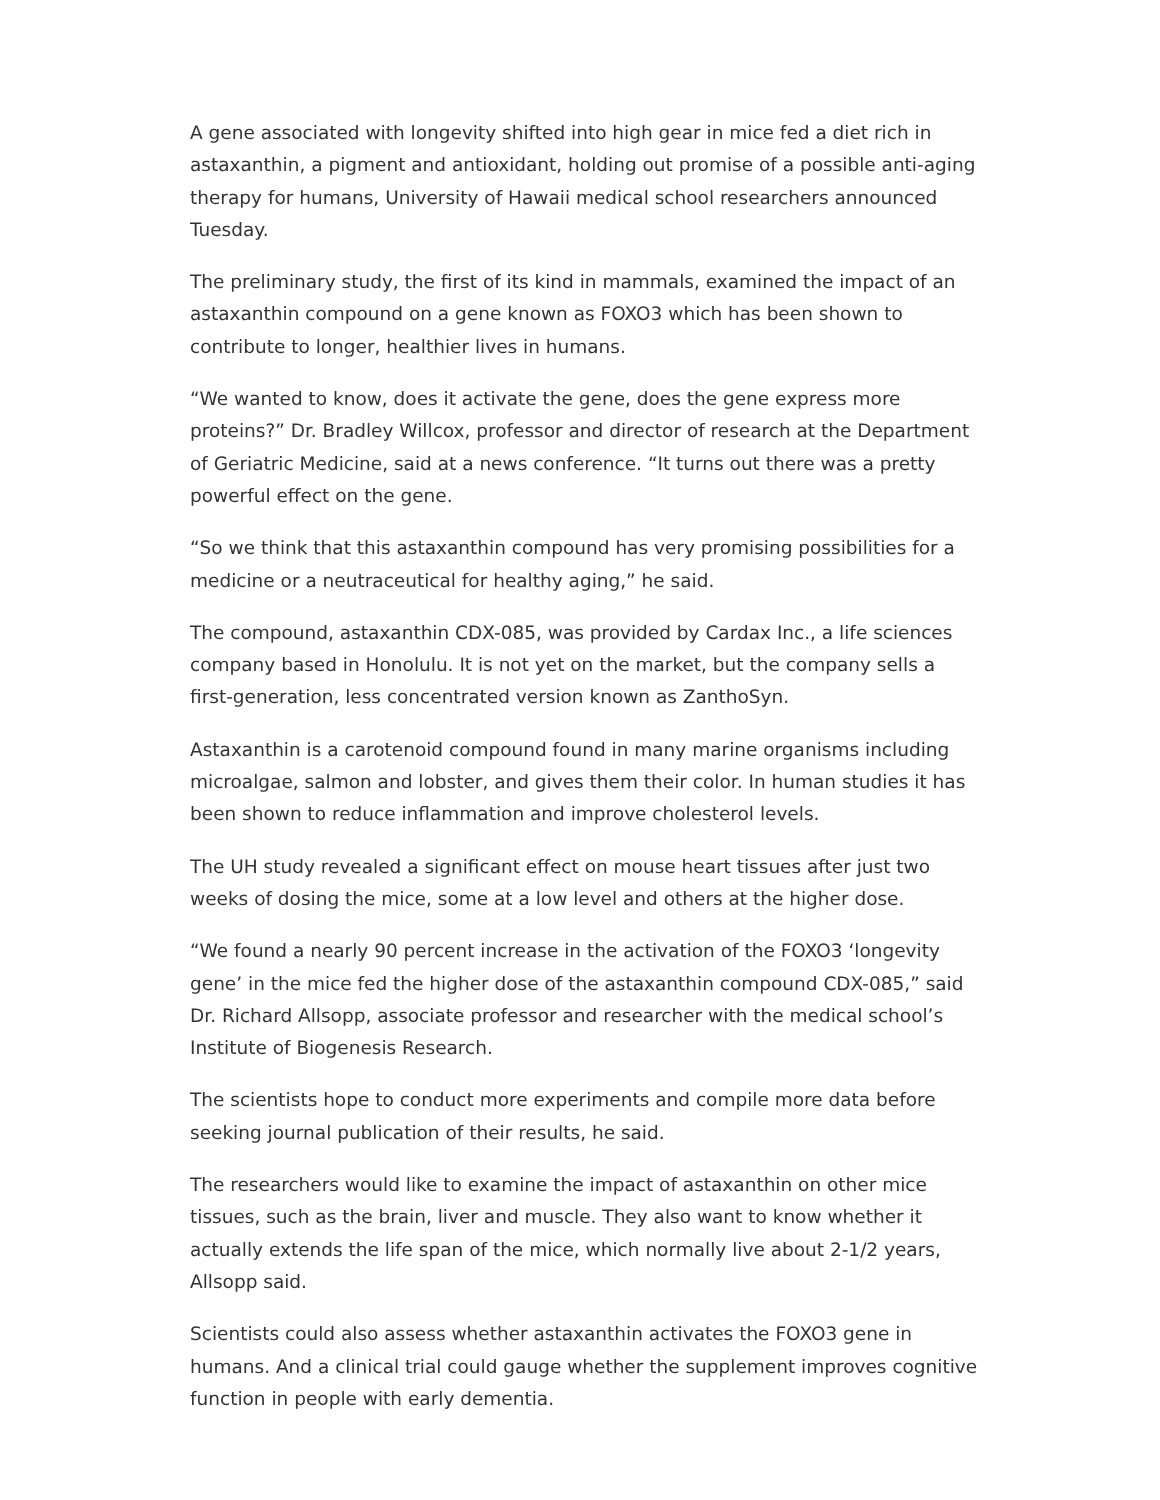A gene associated with longevity shifted into high gear in mice fed a diet rich in astaxanthin, a pigment and antioxidant, holding out promise of a possible anti-aging therapy for humans, University of Hawaii medical school researchers announced Tuesday.
The preliminary study, the first of its kind in mammals, examined the impact of an astaxanthin compound on a gene known as FOXO3 which has been shown to contribute to longer, healthier lives in humans.
“We wanted to know, does it activate the gene, does the gene express more proteins?” Dr. Bradley Willcox, professor and director of research at the Department of Geriatric Medicine, said at a news conference. “It turns out there was a pretty powerful effect on the gene.
“So we think that this astaxanthin compound has very promising possibilities for a medicine or a neutraceutical for healthy aging,” he said.
The compound, astaxanthin CDX-085, was provided by Cardax Inc., a life sciences company based in Honolulu. It is not yet on the market, but the company sells a first-generation, less concentrated version known as ZanthoSyn.
Astaxanthin is a carotenoid compound found in many marine organisms including microalgae, salmon and lobster, and gives them their color. In human studies it has been shown to reduce inflammation and improve cholesterol levels.
The UH study revealed a significant effect on mouse heart tissues after just two weeks of dosing the mice, some at a low level and others at the higher dose.
“We found a nearly 90 percent increase in the activation of the FOXO3 ‘longevity gene’ in the mice fed the higher dose of the astaxanthin compound CDX-085,” said Dr. Richard Allsopp, associate professor and researcher with the medical school’s Institute of Biogenesis Research.
The scientists hope to conduct more experiments and compile more data before seeking journal publication of their results, he said.
The researchers would like to examine the impact of astaxanthin on other mice tissues, such as the brain, liver and muscle. They also want to know whether it actually extends the life span of the mice, which normally live about 2-1/2 years, Allsopp said.
Scientists could also assess whether astaxanthin activates the FOXO3 gene in humans. And a clinical trial could gauge whether the supplement improves cognitive function in people with early dementia.